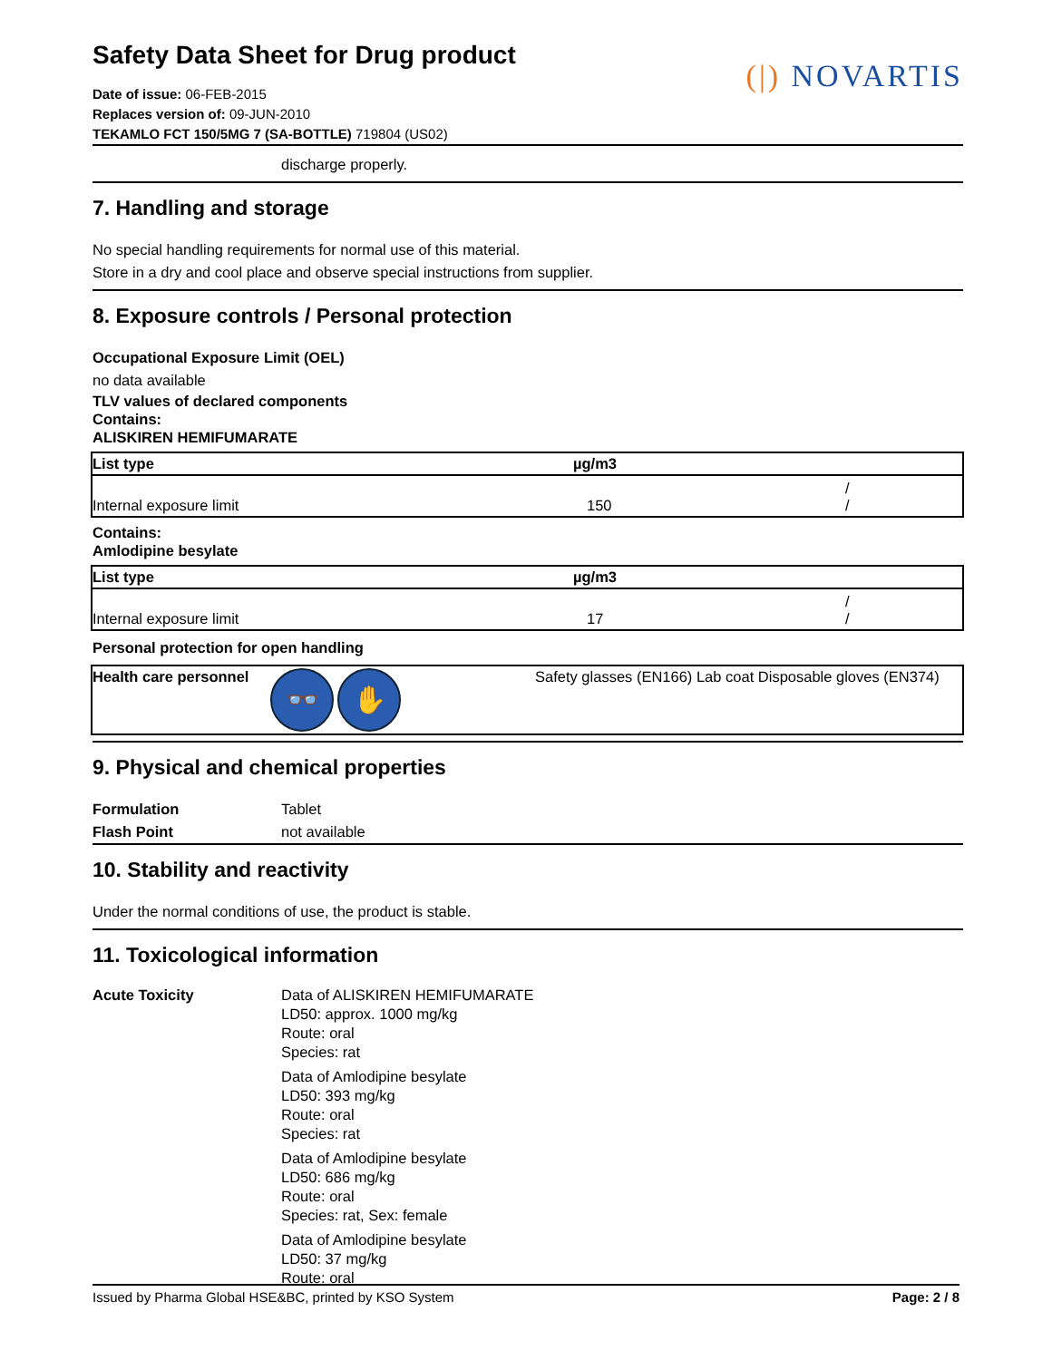Safety Data Sheet for Drug product
Date of issue: 06-FEB-2015
Replaces version of: 09-JUN-2010
TEKAMLO FCT 150/5MG 7 (SA-BOTTLE) 719804 (US02)
(|) NOVARTIS
discharge properly.
7. Handling and storage
No special handling requirements for normal use of this material.
Store in a dry and cool place and observe special instructions from supplier.
8. Exposure controls / Personal protection
Occupational Exposure Limit (OEL)
no data available
TLV values of declared components
Contains:
ALISKIREN HEMIFUMARATE
| List type | µg/m3 | |
| --- | --- | --- |
| Internal exposure limit | 150 | / / |
Contains:
Amlodipine besylate
| List type | µg/m3 | |
| --- | --- | --- |
| Internal exposure limit | 17 | / / |
Personal protection for open handling
| Health care personnel | 👓 ✋ | Safety glasses (EN166) Lab coat Disposable gloves (EN374) |
9. Physical and chemical properties
Formulation Tablet Flash Point not available
10. Stability and reactivity
Under the normal conditions of use, the product is stable.
11. Toxicological information
Acute Toxicity
Data of ALISKIREN HEMIFUMARATE
LD50: approx. 1000 mg/kg
Route: oral
Species: rat
Data of Amlodipine besylate
LD50: 393 mg/kg
Route: oral
Species: rat
Data of Amlodipine besylate
LD50: 686 mg/kg
Route: oral
Species: rat, Sex: female
Data of Amlodipine besylate
LD50: 37 mg/kg
Route: oral
Issued by Pharma Global HSE&BC, printed by KSO System Page: 2 / 8